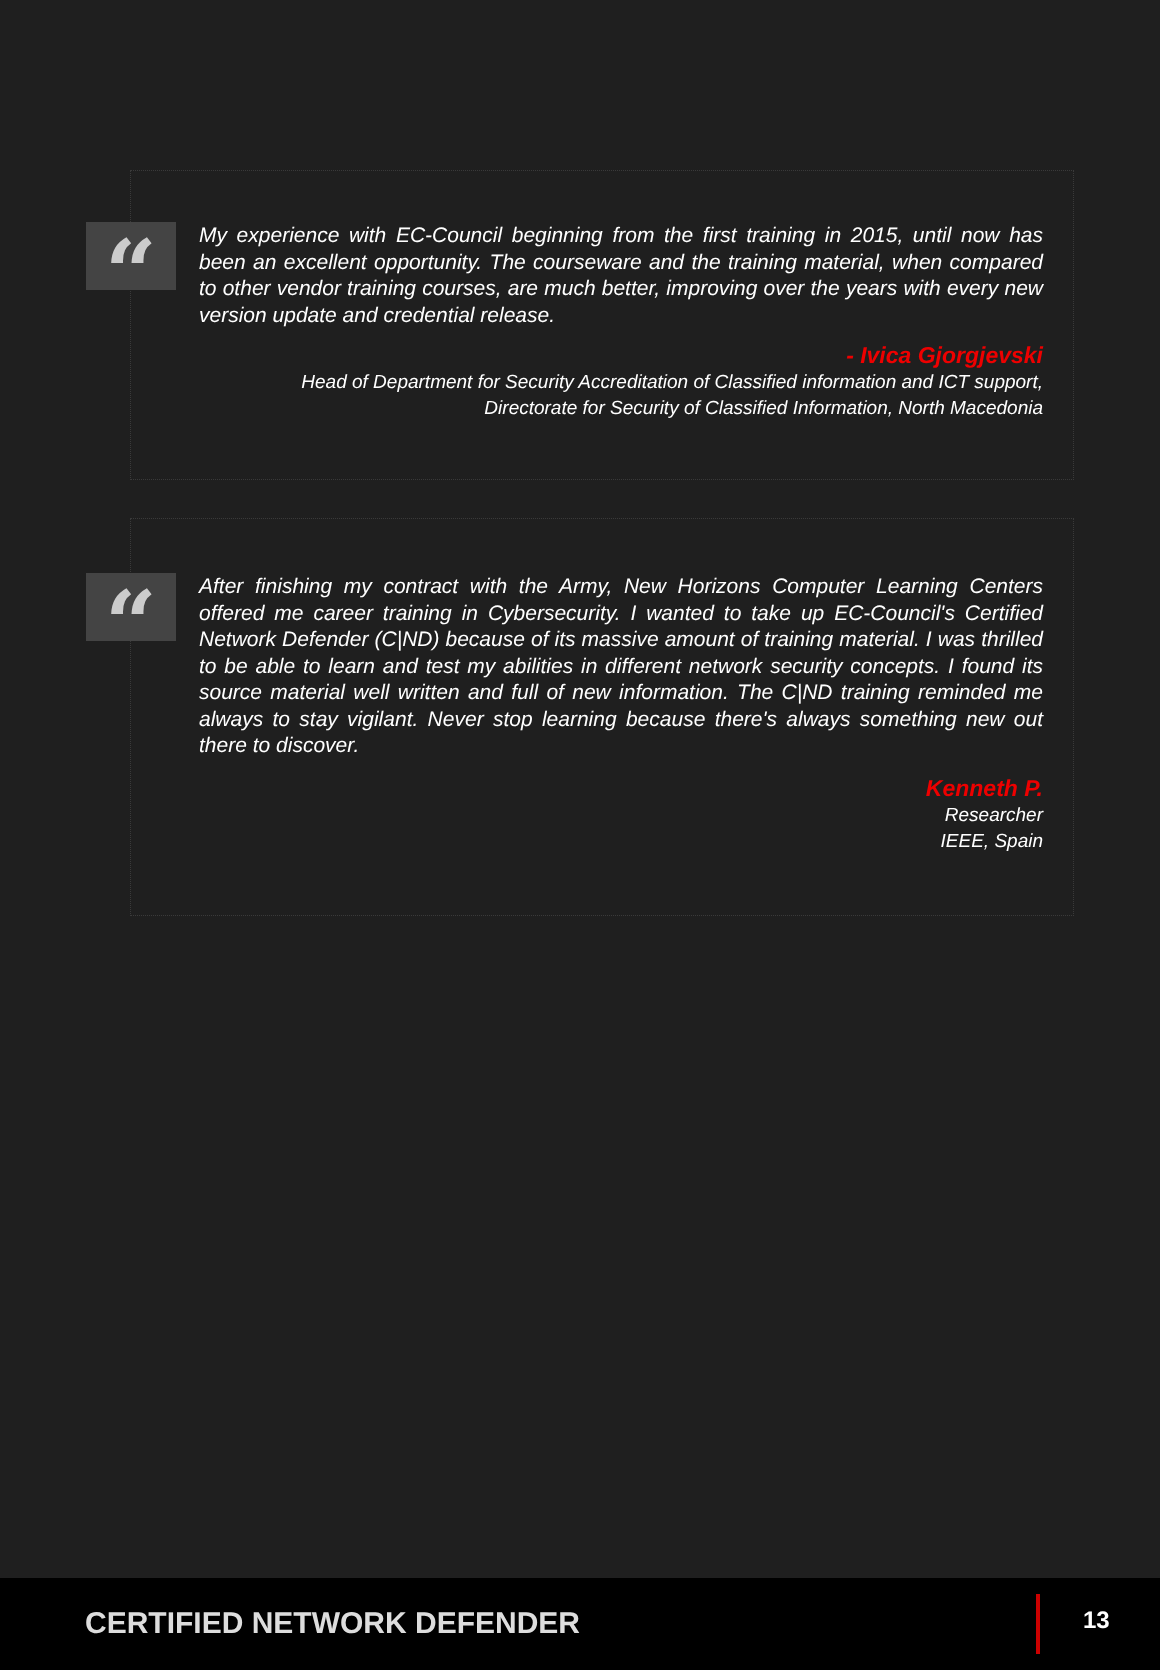“
My experience with EC-Council beginning from the first training in 2015, until now has been an excellent opportunity. The courseware and the training material, when compared to other vendor training courses, are much better, improving over the years with every new version update and credential release.
- Ivica Gjorgjevski
Head of Department for Security Accreditation of Classified information and ICT support,
Directorate for Security of Classified Information, North Macedonia
“
After finishing my contract with the Army, New Horizons Computer Learning Centers offered me career training in Cybersecurity. I wanted to take up EC-Council's Certified Network Defender (C|ND) because of its massive amount of training material. I was thrilled to be able to learn and test my abilities in different network security concepts. I found its source material well written and full of new information. The C|ND training reminded me always to stay vigilant. Never stop learning because there's always something new out there to discover.
Kenneth P.
Researcher
IEEE, Spain
CERTIFIED NETWORK DEFENDER 13